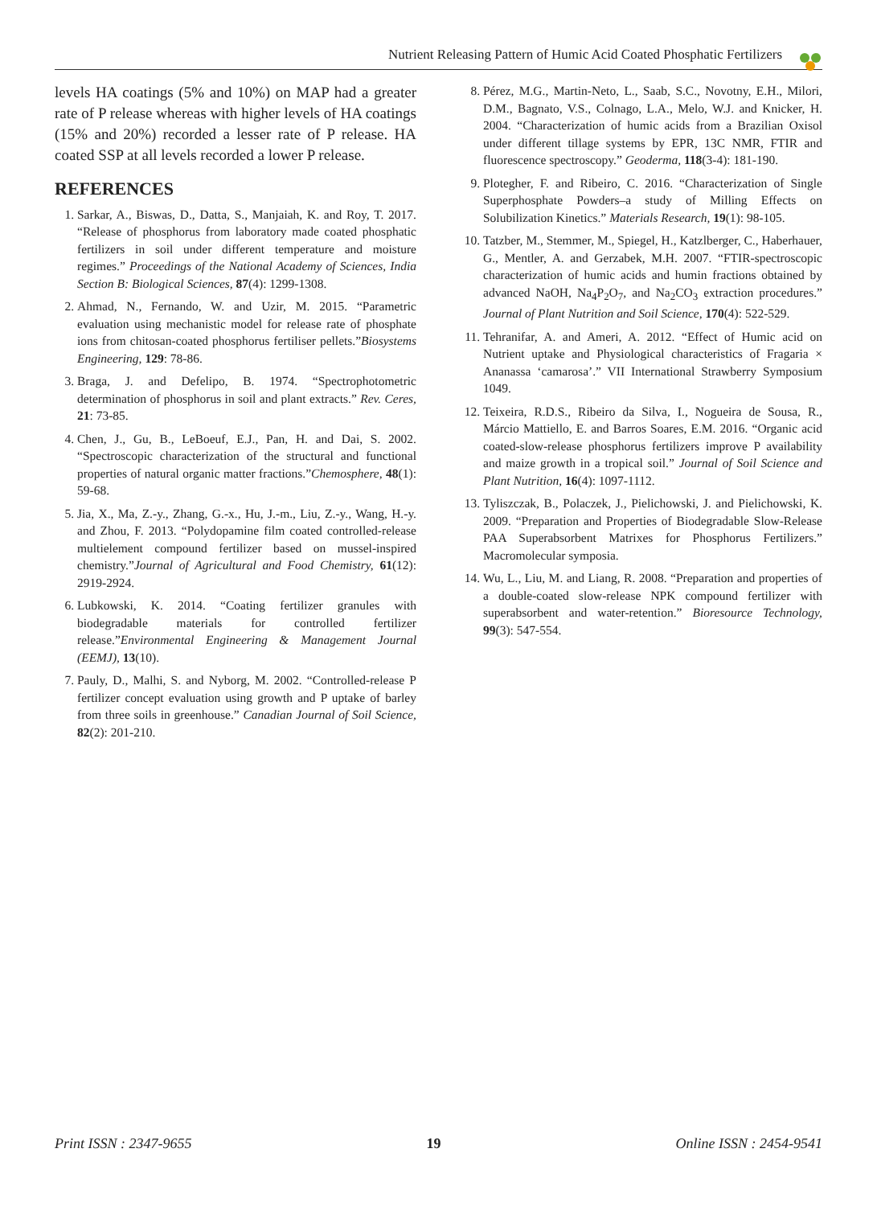Nutrient Releasing Pattern of Humic Acid Coated Phosphatic Fertilizers
levels HA coatings (5% and 10%) on MAP had a greater rate of P release whereas with higher levels of HA coatings (15% and 20%) recorded a lesser rate of P release. HA coated SSP at all levels recorded a lower P release.
REFERENCES
1. Sarkar, A., Biswas, D., Datta, S., Manjaiah, K. and Roy, T. 2017. “Release of phosphorus from laboratory made coated phosphatic fertilizers in soil under different temperature and moisture regimes.” Proceedings of the National Academy of Sciences, India Section B: Biological Sciences, 87(4): 1299-1308.
2. Ahmad, N., Fernando, W. and Uzir, M. 2015. “Parametric evaluation using mechanistic model for release rate of phosphate ions from chitosan-coated phosphorus fertiliser pellets.”Biosystems Engineering, 129: 78-86.
3. Braga, J. and Defelipo, B. 1974. “Spectrophotometric determination of phosphorus in soil and plant extracts.” Rev. Ceres, 21: 73-85.
4. Chen, J., Gu, B., LeBoeuf, E.J., Pan, H. and Dai, S. 2002. “Spectroscopic characterization of the structural and functional properties of natural organic matter fractions.”Chemosphere, 48(1): 59-68.
5. Jia, X., Ma, Z.-y., Zhang, G.-x., Hu, J.-m., Liu, Z.-y., Wang, H.-y. and Zhou, F. 2013. “Polydopamine film coated controlled-release multielement compound fertilizer based on mussel-inspired chemistry.”Journal of Agricultural and Food Chemistry, 61(12): 2919-2924.
6. Lubkowski, K. 2014. “Coating fertilizer granules with biodegradable materials for controlled fertilizer release.”Environmental Engineering & Management Journal (EEMJ), 13(10).
7. Pauly, D., Malhi, S. and Nyborg, M. 2002. “Controlled-release P fertilizer concept evaluation using growth and P uptake of barley from three soils in greenhouse.” Canadian Journal of Soil Science, 82(2): 201-210.
8. Pérez, M.G., Martin-Neto, L., Saab, S.C., Novotny, E.H., Milori, D.M., Bagnato, V.S., Colnago, L.A., Melo, W.J. and Knicker, H. 2004. “Characterization of humic acids from a Brazilian Oxisol under different tillage systems by EPR, 13C NMR, FTIR and fluorescence spectroscopy.” Geoderma, 118(3-4): 181-190.
9. Plotegher, F. and Ribeiro, C. 2016. “Characterization of Single Superphosphate Powders–a study of Milling Effects on Solubilization Kinetics.” Materials Research, 19(1): 98-105.
10. Tatzber, M., Stemmer, M., Spiegel, H., Katzlberger, C., Haberhauer, G., Mentler, A. and Gerzabek, M.H. 2007. “FTIR-spectroscopic characterization of humic acids and humin fractions obtained by advanced NaOH, Na<sub>4</sub>P<sub>2</sub>O<sub>7</sub>, and Na<sub>2</sub>CO<sub>3</sub> extraction procedures.” Journal of Plant Nutrition and Soil Science, 170(4): 522-529.
11. Tehranifar, A. and Ameri, A. 2012. “Effect of Humic acid on Nutrient uptake and Physiological characteristics of Fragaria × Ananassa ‘camarosa’.” VII International Strawberry Symposium 1049.
12. Teixeira, R.D.S., Ribeiro da Silva, I., Nogueira de Sousa, R., Márcio Mattiello, E. and Barros Soares, E.M. 2016. “Organic acid coated-slow-release phosphorus fertilizers improve P availability and maize growth in a tropical soil.” Journal of Soil Science and Plant Nutrition, 16(4): 1097-1112.
13. Tyliszczak, B., Polaczek, J., Pielichowski, J. and Pielichowski, K. 2009. “Preparation and Properties of Biodegradable Slow-Release PAA Superabsorbent Matrixes for Phosphorus Fertilizers.” Macromolecular symposia.
14. Wu, L., Liu, M. and Liang, R. 2008. “Preparation and properties of a double-coated slow-release NPK compound fertilizer with superabsorbent and water-retention.” Bioresource Technology, 99(3): 547-554.
Print ISSN : 2347-9655 19 Online ISSN : 2454-9541